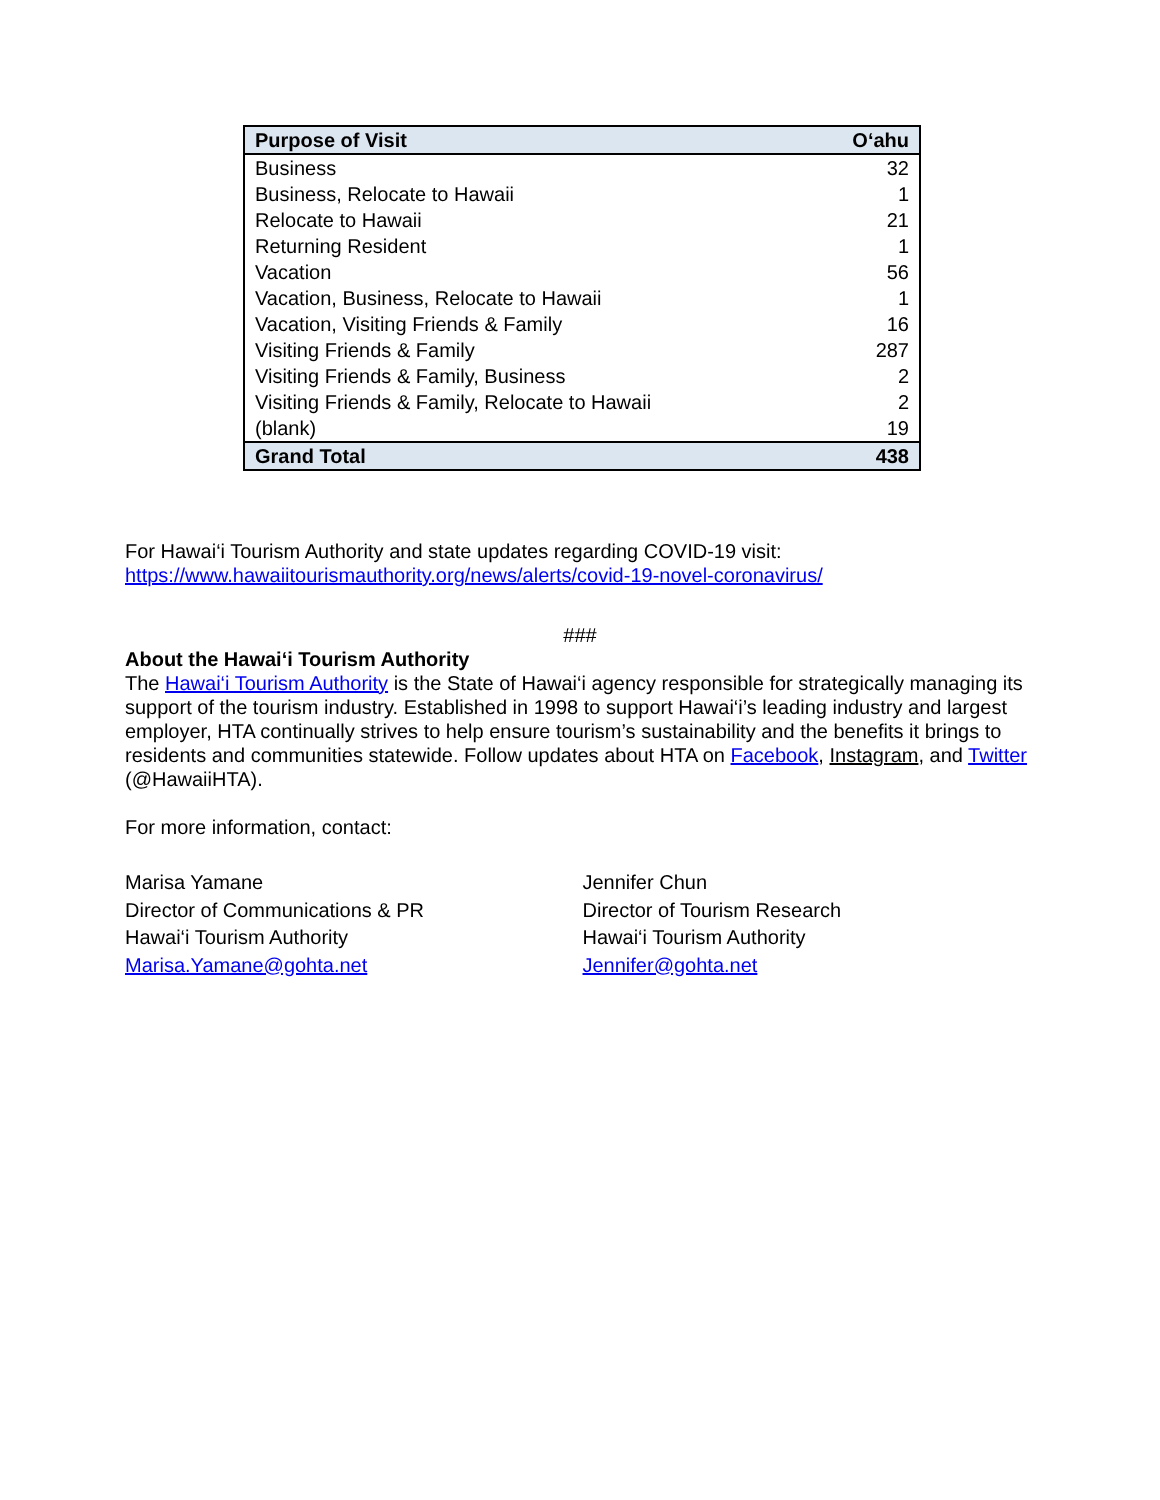| Purpose of Visit | O‘ahu |
| --- | --- |
| Business | 32 |
| Business, Relocate to Hawaii | 1 |
| Relocate to Hawaii | 21 |
| Returning Resident | 1 |
| Vacation | 56 |
| Vacation, Business, Relocate to Hawaii | 1 |
| Vacation, Visiting Friends & Family | 16 |
| Visiting Friends & Family | 287 |
| Visiting Friends & Family, Business | 2 |
| Visiting Friends & Family, Relocate to Hawaii | 2 |
| (blank) | 19 |
| Grand Total | 438 |
For Hawai‘i Tourism Authority and state updates regarding COVID-19 visit:
https://www.hawaiitourismauthority.org/news/alerts/covid-19-novel-coronavirus/
###
About the Hawai‘i Tourism Authority
The Hawai‘i Tourism Authority is the State of Hawai‘i agency responsible for strategically managing its support of the tourism industry. Established in 1998 to support Hawai‘i’s leading industry and largest employer, HTA continually strives to help ensure tourism’s sustainability and the benefits it brings to residents and communities statewide. Follow updates about HTA on Facebook, Instagram, and Twitter (@HawaiiHTA).
For more information, contact:
Marisa Yamane
Director of Communications & PR
Hawai‘i Tourism Authority
Marisa.Yamane@gohta.net
Jennifer Chun
Director of Tourism Research
Hawai‘i Tourism Authority
Jennifer@gohta.net